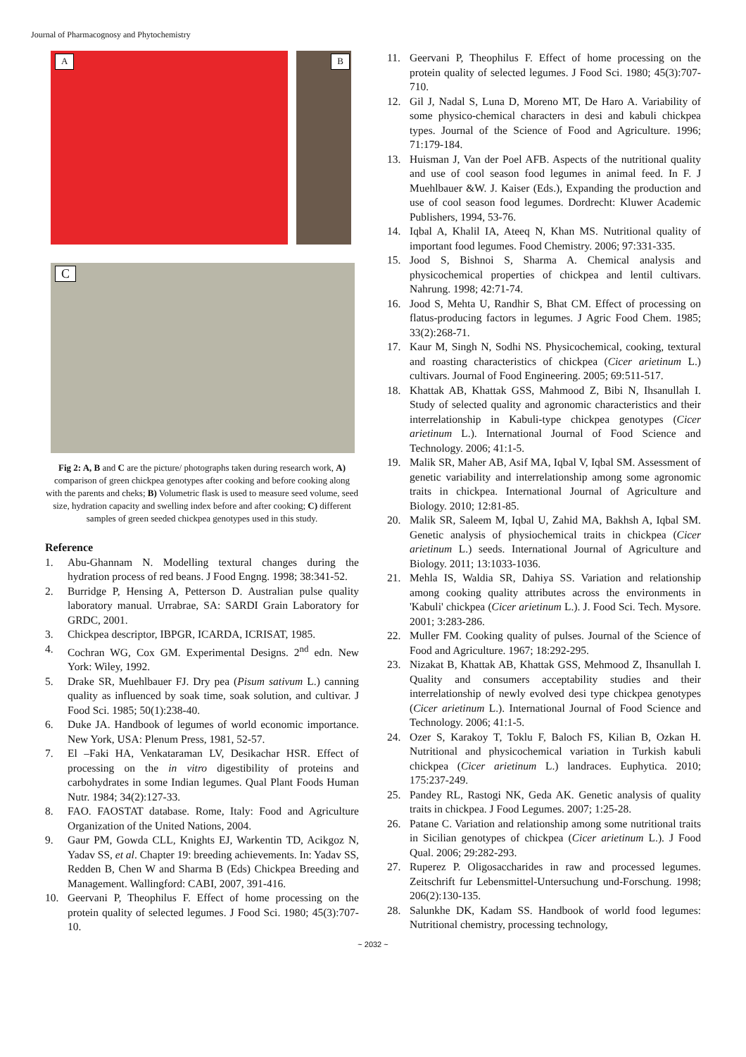Journal of Pharmacognosy and Phytochemistry
A
B
C
Fig 2: A, B and C are the picture/ photographs taken during research work, A) comparison of green chickpea genotypes after cooking and before cooking along with the parents and cheks; B) Volumetric flask is used to measure seed volume, seed size, hydration capacity and swelling index before and after cooking; C) different samples of green seeded chickpea genotypes used in this study.
Reference
1. Abu-Ghannam N. Modelling textural changes during the hydration process of red beans. J Food Engng. 1998; 38:341-52.
2. Burridge P, Hensing A, Petterson D. Australian pulse quality laboratory manual. Urrabrae, SA: SARDI Grain Laboratory for GRDC, 2001.
3. Chickpea descriptor, IBPGR, ICARDA, ICRISAT, 1985.
4. Cochran WG, Cox GM. Experimental Designs. 2<sup>nd</sup> edn. New York: Wiley, 1992.
5. Drake SR, Muehlbauer FJ. Dry pea (Pisum sativum L.) canning quality as influenced by soak time, soak solution, and cultivar. J Food Sci. 1985; 50(1):238-40.
6. Duke JA. Handbook of legumes of world economic importance. New York, USA: Plenum Press, 1981, 52-57.
7. El –Faki HA, Venkataraman LV, Desikachar HSR. Effect of processing on the in vitro digestibility of proteins and carbohydrates in some Indian legumes. Qual Plant Foods Human Nutr. 1984; 34(2):127-33.
8. FAO. FAOSTAT database. Rome, Italy: Food and Agriculture Organization of the United Nations, 2004.
9. Gaur PM, Gowda CLL, Knights EJ, Warkentin TD, Acikgoz N, Yadav SS, et al. Chapter 19: breeding achievements. In: Yadav SS, Redden B, Chen W and Sharma B (Eds) Chickpea Breeding and Management. Wallingford: CABI, 2007, 391-416.
10. Geervani P, Theophilus F. Effect of home processing on the protein quality of selected legumes. J Food Sci. 1980; 45(3):707-10.
11. Geervani P, Theophilus F. Effect of home processing on the protein quality of selected legumes. J Food Sci. 1980; 45(3):707-710.
12. Gil J, Nadal S, Luna D, Moreno MT, De Haro A. Variability of some physico-chemical characters in desi and kabuli chickpea types. Journal of the Science of Food and Agriculture. 1996; 71:179-184.
13. Huisman J, Van der Poel AFB. Aspects of the nutritional quality and use of cool season food legumes in animal feed. In F. J Muehlbauer &W. J. Kaiser (Eds.), Expanding the production and use of cool season food legumes. Dordrecht: Kluwer Academic Publishers, 1994, 53-76.
14. Iqbal A, Khalil IA, Ateeq N, Khan MS. Nutritional quality of important food legumes. Food Chemistry. 2006; 97:331-335.
15. Jood S, Bishnoi S, Sharma A. Chemical analysis and physicochemical properties of chickpea and lentil cultivars. Nahrung. 1998; 42:71-74.
16. Jood S, Mehta U, Randhir S, Bhat CM. Effect of processing on flatus-producing factors in legumes. J Agric Food Chem. 1985; 33(2):268-71.
17. Kaur M, Singh N, Sodhi NS. Physicochemical, cooking, textural and roasting characteristics of chickpea (Cicer arietinum L.) cultivars. Journal of Food Engineering. 2005; 69:511-517.
18. Khattak AB, Khattak GSS, Mahmood Z, Bibi N, Ihsanullah I. Study of selected quality and agronomic characteristics and their interrelationship in Kabuli-type chickpea genotypes (Cicer arietinum L.). International Journal of Food Science and Technology. 2006; 41:1-5.
19. Malik SR, Maher AB, Asif MA, Iqbal V, Iqbal SM. Assessment of genetic variability and interrelationship among some agronomic traits in chickpea. International Journal of Agriculture and Biology. 2010; 12:81-85.
20. Malik SR, Saleem M, Iqbal U, Zahid MA, Bakhsh A, Iqbal SM. Genetic analysis of physiochemical traits in chickpea (Cicer arietinum L.) seeds. International Journal of Agriculture and Biology. 2011; 13:1033-1036.
21. Mehla IS, Waldia SR, Dahiya SS. Variation and relationship among cooking quality attributes across the environments in 'Kabuli' chickpea (Cicer arietinum L.). J. Food Sci. Tech. Mysore. 2001; 3:283-286.
22. Muller FM. Cooking quality of pulses. Journal of the Science of Food and Agriculture. 1967; 18:292-295.
23. Nizakat B, Khattak AB, Khattak GSS, Mehmood Z, Ihsanullah I. Quality and consumers acceptability studies and their interrelationship of newly evolved desi type chickpea genotypes (Cicer arietinum L.). International Journal of Food Science and Technology. 2006; 41:1-5.
24. Ozer S, Karakoy T, Toklu F, Baloch FS, Kilian B, Ozkan H. Nutritional and physicochemical variation in Turkish kabuli chickpea (Cicer arietinum L.) landraces. Euphytica. 2010; 175:237-249.
25. Pandey RL, Rastogi NK, Geda AK. Genetic analysis of quality traits in chickpea. J Food Legumes. 2007; 1:25-28.
26. Patane C. Variation and relationship among some nutritional traits in Sicilian genotypes of chickpea (Cicer arietinum L.). J Food Qual. 2006; 29:282-293.
27. Ruperez P. Oligosaccharides in raw and processed legumes. Zeitschrift fur Lebensmittel-Untersuchung und-Forschung. 1998; 206(2):130-135.
28. Salunkhe DK, Kadam SS. Handbook of world food legumes: Nutritional chemistry, processing technology,
~ 2032 ~